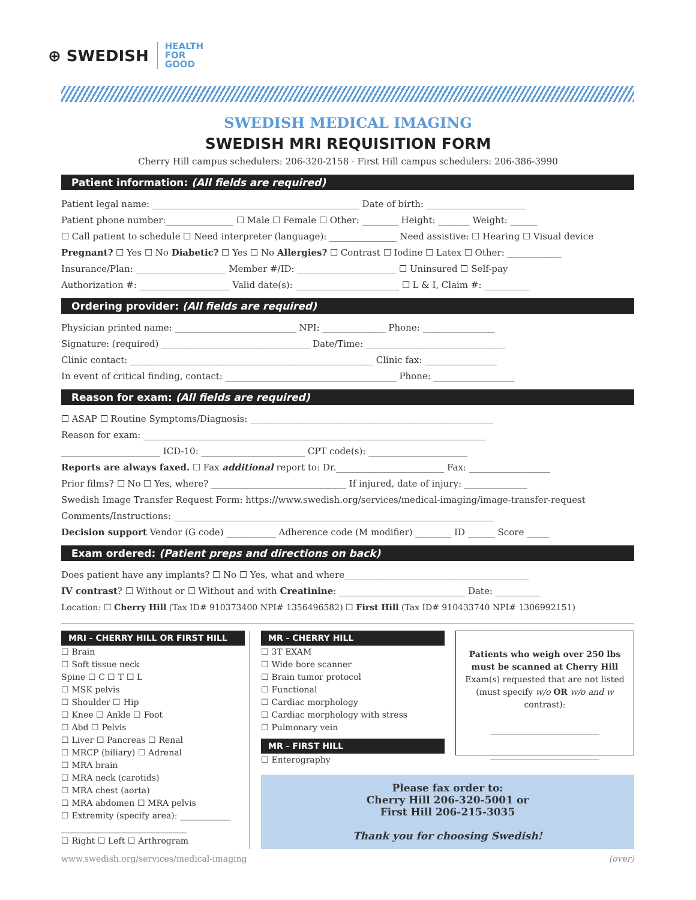⊕ SWEDISH HEALTH
FOR
GOOD
SWEDISH MEDICAL IMAGING
SWEDISH MRI REQUISITION FORM
Cherry Hill campus schedulers: 206-320-2158 · First Hill campus schedulers: 206-386-3990
Patient information: (All fields are required)
Patient legal name: ______________________________________________ Date of birth: ______________________
Patient phone number:_______________ ☐ Male ☐ Female ☐ Other: ________ Height: _______ Weight: ______
☐ Call patient to schedule ☐ Need interpreter (language): _______________ Need assistive: ☐ Hearing ☐ Visual device
Pregnant? ☐ Yes ☐ No Diabetic? ☐ Yes ☐ No Allergies? ☐ Contrast ☐ Iodine ☐ Latex ☐ Other: ____________
Insurance/Plan: ____________________ Member #/ID: ______________________ ☐ Uninsured ☐ Self-pay
Authorization #: ____________________ Valid date(s): _______________________ ☐ L & I, Claim #: __________
Ordering provider: (All fields are required)
Physician printed name: ___________________________ NPI: ______________ Phone: ________________
Signature: (required) _________________________________ Date/Time: _______________________________
Clinic contact: ______________________________________________________ Clinic fax: ________________
In event of critical finding, contact: ______________________________________ Phone: __________________
Reason for exam: (All fields are required)
☐ ASAP ☐ Routine Symptoms/Diagnosis: ______________________________________________________
Reason for exam: ____________________________________________________________________________
______________________ ICD-10: _______________________ CPT code(s): ______________________
Reports are always faxed. ☐ Fax additional report to: Dr.________________________ Fax: __________________
Prior films? ☐ No ☐ Yes, where? ______________________________ If injured, date of injury: ______________
Swedish Image Transfer Request Form: https://www.swedish.org/services/medical-imaging/image-transfer-request
Comments/Instructions: _______________________________________________________________________
Decision support Vendor (G code) ___________ Adherence code (M modifier) ________ ID ______ Score _____
Exam ordered: (Patient preps and directions on back)
Does patient have any implants? ☐ No ☐ Yes, what and where_________________________________________
IV contrast? ☐ Without or ☐ Without and with Creatinine: ____________________________ Date: __________
Location: ☐ Cherry Hill (Tax ID# 910373400 NPI# 1356496582) ☐ First Hill (Tax ID# 910433740 NPI# 1306992151)
MRI - CHERRY HILL OR FIRST HILL
☐ Brain
☐ Soft tissue neck
Spine ☐ C ☐ T ☐ L
☐ MSK pelvis
☐ Shoulder ☐ Hip
☐ Knee ☐ Ankle ☐ Foot
☐ Abd ☐ Pelvis
☐ Liver ☐ Pancreas ☐ Renal
☐ MRCP (biliary) ☐ Adrenal
☐ MRA brain
☐ MRA neck (carotids)
☐ MRA chest (aorta)
☐ MRA abdomen ☐ MRA pelvis
☐ Extremity (specify area): ____________
______________________________
☐ Right ☐ Left ☐ Arthrogram
MR - CHERRY HILL
☐ 3T EXAM
☐ Wide bore scanner
☐ Brain tumor protocol
☐ Functional
☐ Cardiac morphology
☐ Cardiac morphology with stress
☐ Pulmonary vein
MR - FIRST HILL
☐ Enterography
Patients who weigh over 250 lbs must be scanned at Cherry Hill
Exam(s) requested that are not listed (must specify w/o OR w/o and w contrast):
__________________________
__________________________
Please fax order to:
Cherry Hill 206-320-5001 or
First Hill 206-215-3035
Thank you for choosing Swedish!
www.swedish.org/services/medical-imaging (over)